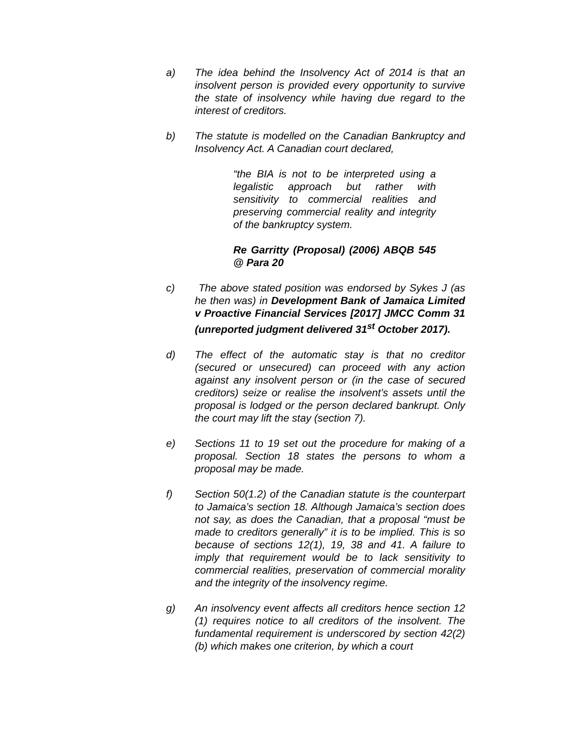a) The idea behind the Insolvency Act of 2014 is that an insolvent person is provided every opportunity to survive the state of insolvency while having due regard to the interest of creditors.
b) The statute is modelled on the Canadian Bankruptcy and Insolvency Act. A Canadian court declared,
“the BIA is not to be interpreted using a legalistic approach but rather with sensitivity to commercial realities and preserving commercial reality and integrity of the bankruptcy system.
Re Garritty (Proposal) (2006) ABQB 545 @ Para 20
c) The above stated position was endorsed by Sykes J (as he then was) in Development Bank of Jamaica Limited v Proactive Financial Services [2017] JMCC Comm 31 (unreported judgment delivered 31<sup>st</sup> October 2017).
d) The effect of the automatic stay is that no creditor (secured or unsecured) can proceed with any action against any insolvent person or (in the case of secured creditors) seize or realise the insolvent’s assets until the proposal is lodged or the person declared bankrupt. Only the court may lift the stay (section 7).
e) Sections 11 to 19 set out the procedure for making of a proposal. Section 18 states the persons to whom a proposal may be made.
f) Section 50(1.2) of the Canadian statute is the counterpart to Jamaica’s section 18. Although Jamaica’s section does not say, as does the Canadian, that a proposal “must be made to creditors generally” it is to be implied. This is so because of sections 12(1), 19, 38 and 41. A failure to imply that requirement would be to lack sensitivity to commercial realities, preservation of commercial morality and the integrity of the insolvency regime.
g) An insolvency event affects all creditors hence section 12 (1) requires notice to all creditors of the insolvent. The fundamental requirement is underscored by section 42(2) (b) which makes one criterion, by which a court